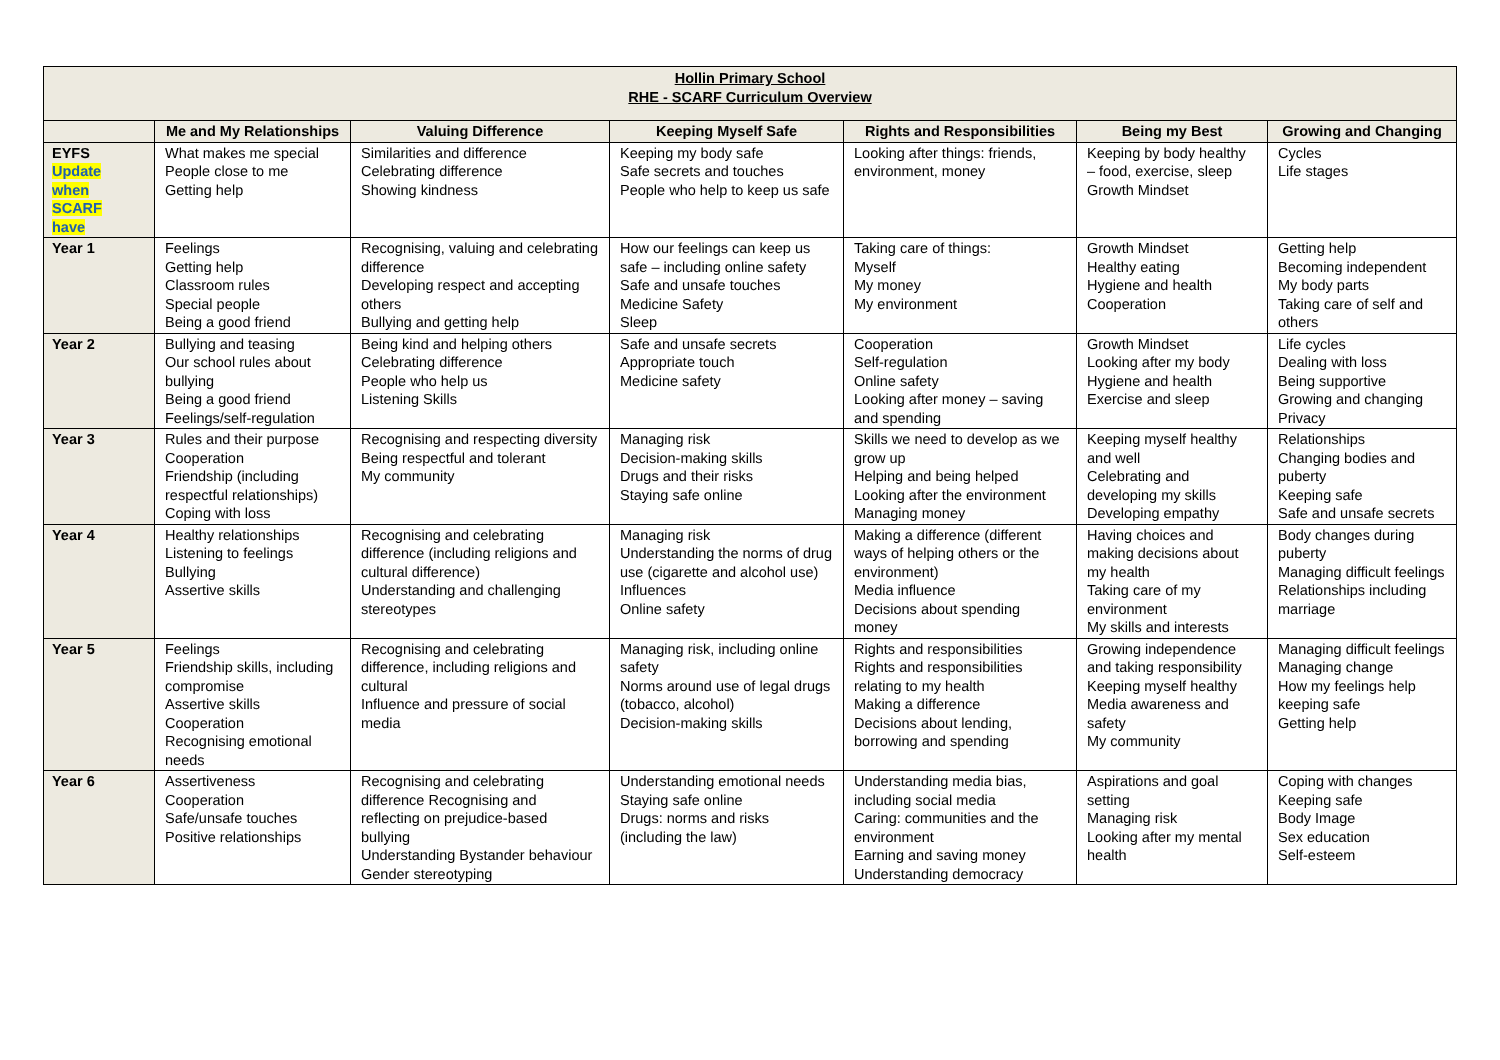| Hollin Primary School RHE - SCARF Curriculum Overview | | | | | | |
| | Me and My Relationships | Valuing Difference | Keeping Myself Safe | Rights and Responsibilities | Being my Best | Growing and Changing |
| EYFS Update when SCARF have | What makes me special People close to me Getting help | Similarities and difference Celebrating difference Showing kindness | Keeping my body safe Safe secrets and touches People who help to keep us safe | Looking after things: friends, environment, money | Keeping by body healthy – food, exercise, sleep Growth Mindset | Cycles Life stages |
| Year 1 | Feelings Getting help Classroom rules Special people Being a good friend | Recognising, valuing and celebrating difference Developing respect and accepting others Bullying and getting help | How our feelings can keep us safe – including online safety Safe and unsafe touches Medicine Safety Sleep | Taking care of things: Myself My money My environment | Growth Mindset Healthy eating Hygiene and health Cooperation | Getting help Becoming independent My body parts Taking care of self and others |
| Year 2 | Bullying and teasing Our school rules about bullying Being a good friend Feelings/self-regulation | Being kind and helping others Celebrating difference People who help us Listening Skills | Safe and unsafe secrets Appropriate touch Medicine safety | Cooperation Self-regulation Online safety Looking after money – saving and spending | Growth Mindset Looking after my body Hygiene and health Exercise and sleep | Life cycles Dealing with loss Being supportive Growing and changing Privacy |
| Year 3 | Rules and their purpose Cooperation Friendship (including respectful relationships) Coping with loss | Recognising and respecting diversity Being respectful and tolerant My community | Managing risk Decision-making skills Drugs and their risks Staying safe online | Skills we need to develop as we grow up Helping and being helped Looking after the environment Managing money | Keeping myself healthy and well Celebrating and developing my skills Developing empathy | Relationships Changing bodies and puberty Keeping safe Safe and unsafe secrets |
| Year 4 | Healthy relationships Listening to feelings Bullying Assertive skills | Recognising and celebrating difference (including religions and cultural difference) Understanding and challenging stereotypes | Managing risk Understanding the norms of drug use (cigarette and alcohol use) Influences Online safety | Making a difference (different ways of helping others or the environment) Media influence Decisions about spending money | Having choices and making decisions about my health Taking care of my environment My skills and interests | Body changes during puberty Managing difficult feelings Relationships including marriage |
| Year 5 | Feelings Friendship skills, including compromise Assertive skills Cooperation Recognising emotional needs | Recognising and celebrating difference, including religions and cultural Influence and pressure of social media | Managing risk, including online safety Norms around use of legal drugs (tobacco, alcohol) Decision-making skills | Rights and responsibilities Rights and responsibilities relating to my health Making a difference Decisions about lending, borrowing and spending | Growing independence and taking responsibility Keeping myself healthy Media awareness and safety My community | Managing difficult feelings Managing change How my feelings help keeping safe Getting help |
| Year 6 | Assertiveness Cooperation Safe/unsafe touches Positive relationships | Recognising and celebrating difference Recognising and reflecting on prejudice-based bullying Understanding Bystander behaviour Gender stereotyping | Understanding emotional needs Staying safe online Drugs: norms and risks (including the law) | Understanding media bias, including social media Caring: communities and the environment Earning and saving money Understanding democracy | Aspirations and goal setting Managing risk Looking after my mental health | Coping with changes Keeping safe Body Image Sex education Self-esteem |